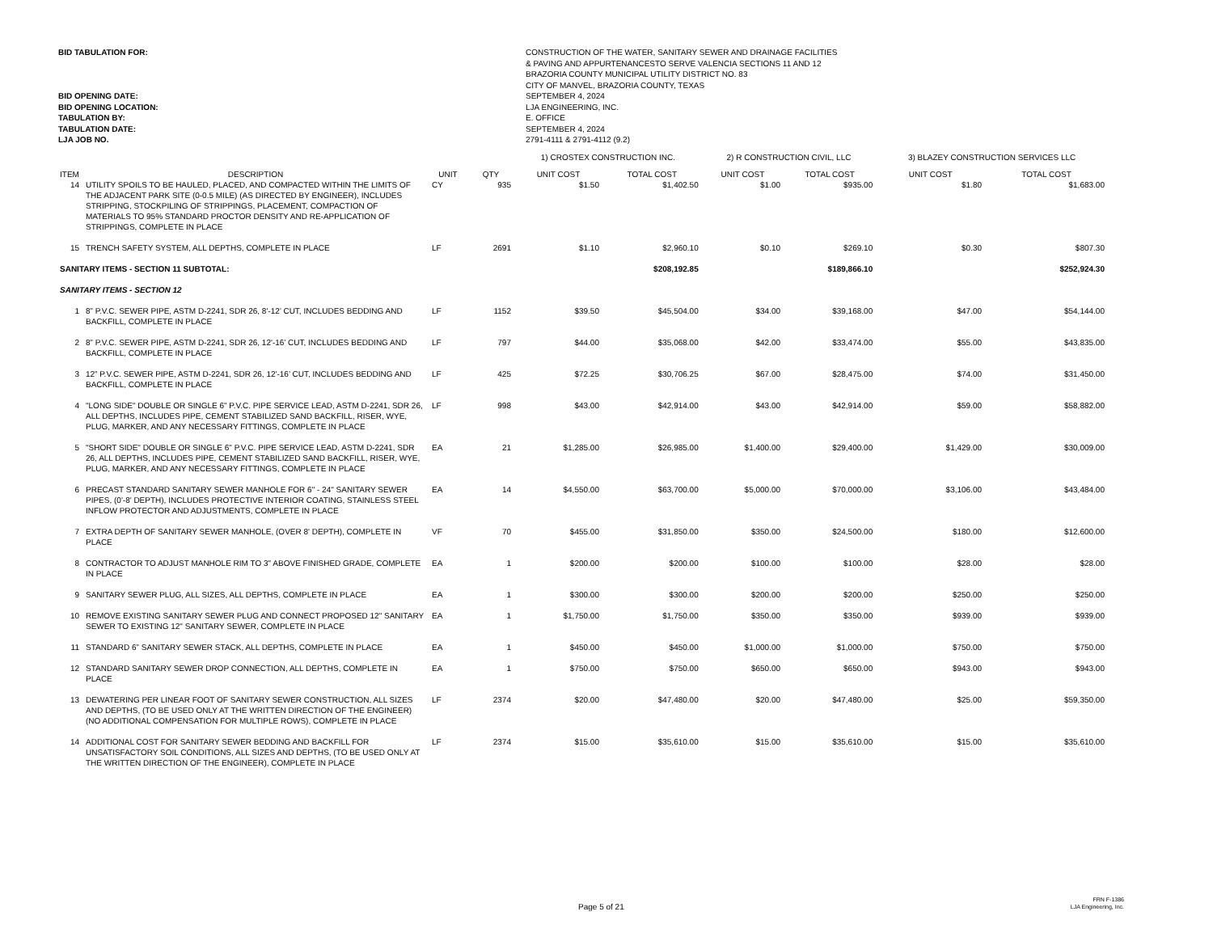BID TABULATION FOR:
BID OPENING DATE:
BID OPENING LOCATION:
TABULATION BY:
TABULATION DATE:
LJA JOB NO.
CONSTRUCTION OF THE WATER, SANITARY SEWER AND DRAINAGE FACILITIES
& PAVING AND APPURTENANCESTO SERVE VALENCIA SECTIONS 11 AND 12
BRAZORIA COUNTY MUNICIPAL UTILITY DISTRICT NO. 83
CITY OF MANVEL, BRAZORIA COUNTY, TEXAS
SEPTEMBER 4, 2024
LJA ENGINEERING, INC.
E. OFFICE
SEPTEMBER 4, 2024
2791-4111 & 2791-4112 (9.2)
| | | | | 1) CROSTEX CONSTRUCTION INC. | | 2) R CONSTRUCTION CIVIL, LLC | | 3) BLAZEY CONSTRUCTION SERVICES LLC | |
| ITEM | DESCRIPTION | UNIT | QTY | UNIT COST | TOTAL COST | UNIT COST | TOTAL COST | UNIT COST | TOTAL COST |
| 14 | UTILITY SPOILS TO BE HAULED, PLACED, AND COMPACTED WITHIN THE LIMITS OF THE ADJACENT PARK SITE (0-0.5 MILE) (AS DIRECTED BY ENGINEER), INCLUDES STRIPPING, STOCKPILING OF STRIPPINGS, PLACEMENT, COMPACTION OF MATERIALS TO 95% STANDARD PROCTOR DENSITY AND RE-APPLICATION OF STRIPPINGS, COMPLETE IN PLACE | CY | 935 | $1.50 | $1,402.50 | $1.00 | $935.00 | $1.80 | $1,683.00 |
| 15 | TRENCH SAFETY SYSTEM, ALL DEPTHS, COMPLETE IN PLACE | LF | 2691 | $1.10 | $2,960.10 | $0.10 | $269.10 | $0.30 | $807.30 |
| SANITARY ITEMS - SECTION 11 SUBTOTAL: | | | | | $208,192.85 | | $189,866.10 | | $252,924.30 |
| SANITARY ITEMS - SECTION 12 | | | | | | | | | |
| 1 | 8” P.V.C. SEWER PIPE, ASTM D-2241, SDR 26, 8'-12’ CUT, INCLUDES BEDDING AND BACKFILL, COMPLETE IN PLACE | LF | 1152 | $39.50 | $45,504.00 | $34.00 | $39,168.00 | $47.00 | $54,144.00 |
| 2 | 8” P.V.C. SEWER PIPE, ASTM D-2241, SDR 26, 12'-16’ CUT, INCLUDES BEDDING AND BACKFILL, COMPLETE IN PLACE | LF | 797 | $44.00 | $35,068.00 | $42.00 | $33,474.00 | $55.00 | $43,835.00 |
| 3 | 12” P.V.C. SEWER PIPE, ASTM D-2241, SDR 26, 12'-16’ CUT, INCLUDES BEDDING AND BACKFILL, COMPLETE IN PLACE | LF | 425 | $72.25 | $30,706.25 | $67.00 | $28,475.00 | $74.00 | $31,450.00 |
| 4 | "LONG SIDE" DOUBLE OR SINGLE 6" P.V.C. PIPE SERVICE LEAD, ASTM D-2241, SDR 26, ALL DEPTHS, INCLUDES PIPE, CEMENT STABILIZED SAND BACKFILL, RISER, WYE, PLUG, MARKER, AND ANY NECESSARY FITTINGS, COMPLETE IN PLACE | LF | 998 | $43.00 | $42,914.00 | $43.00 | $42,914.00 | $59.00 | $58,882.00 |
| 5 | "SHORT SIDE" DOUBLE OR SINGLE 6" P.V.C. PIPE SERVICE LEAD, ASTM D-2241, SDR 26, ALL DEPTHS, INCLUDES PIPE, CEMENT STABILIZED SAND BACKFILL, RISER, WYE, PLUG, MARKER, AND ANY NECESSARY FITTINGS, COMPLETE IN PLACE | EA | 21 | $1,285.00 | $26,985.00 | $1,400.00 | $29,400.00 | $1,429.00 | $30,009.00 |
| 6 | PRECAST STANDARD SANITARY SEWER MANHOLE FOR 6" - 24" SANITARY SEWER PIPES, (0'-8' DEPTH), INCLUDES PROTECTIVE INTERIOR COATING, STAINLESS STEEL INFLOW PROTECTOR AND ADJUSTMENTS, COMPLETE IN PLACE | EA | 14 | $4,550.00 | $63,700.00 | $5,000.00 | $70,000.00 | $3,106.00 | $43,484.00 |
| 7 | EXTRA DEPTH OF SANITARY SEWER MANHOLE, (OVER 8' DEPTH), COMPLETE IN PLACE | VF | 70 | $455.00 | $31,850.00 | $350.00 | $24,500.00 | $180.00 | $12,600.00 |
| 8 | CONTRACTOR TO ADJUST MANHOLE RIM TO 3" ABOVE FINISHED GRADE, COMPLETE IN PLACE | EA | 1 | $200.00 | $200.00 | $100.00 | $100.00 | $28.00 | $28.00 |
| 9 | SANITARY SEWER PLUG, ALL SIZES, ALL DEPTHS, COMPLETE IN PLACE | EA | 1 | $300.00 | $300.00 | $200.00 | $200.00 | $250.00 | $250.00 |
| 10 | REMOVE EXISTING SANITARY SEWER PLUG AND CONNECT PROPOSED 12" SANITARY SEWER TO EXISTING 12" SANITARY SEWER, COMPLETE IN PLACE | EA | 1 | $1,750.00 | $1,750.00 | $350.00 | $350.00 | $939.00 | $939.00 |
| 11 | STANDARD 6” SANITARY SEWER STACK, ALL DEPTHS, COMPLETE IN PLACE | EA | 1 | $450.00 | $450.00 | $1,000.00 | $1,000.00 | $750.00 | $750.00 |
| 12 | STANDARD SANITARY SEWER DROP CONNECTION, ALL DEPTHS, COMPLETE IN PLACE | EA | 1 | $750.00 | $750.00 | $650.00 | $650.00 | $943.00 | $943.00 |
| 13 | DEWATERING PER LINEAR FOOT OF SANITARY SEWER CONSTRUCTION, ALL SIZES AND DEPTHS, (TO BE USED ONLY AT THE WRITTEN DIRECTION OF THE ENGINEER) (NO ADDITIONAL COMPENSATION FOR MULTIPLE ROWS), COMPLETE IN PLACE | LF | 2374 | $20.00 | $47,480.00 | $20.00 | $47,480.00 | $25.00 | $59,350.00 |
| 14 | ADDITIONAL COST FOR SANITARY SEWER BEDDING AND BACKFILL FOR UNSATISFACTORY SOIL CONDITIONS, ALL SIZES AND DEPTHS, (TO BE USED ONLY AT THE WRITTEN DIRECTION OF THE ENGINEER), COMPLETE IN PLACE | LF | 2374 | $15.00 | $35,610.00 | $15.00 | $35,610.00 | $15.00 | $35,610.00 |
Page 5 of 21
FRN F-1386
LJA Engineering, Inc.